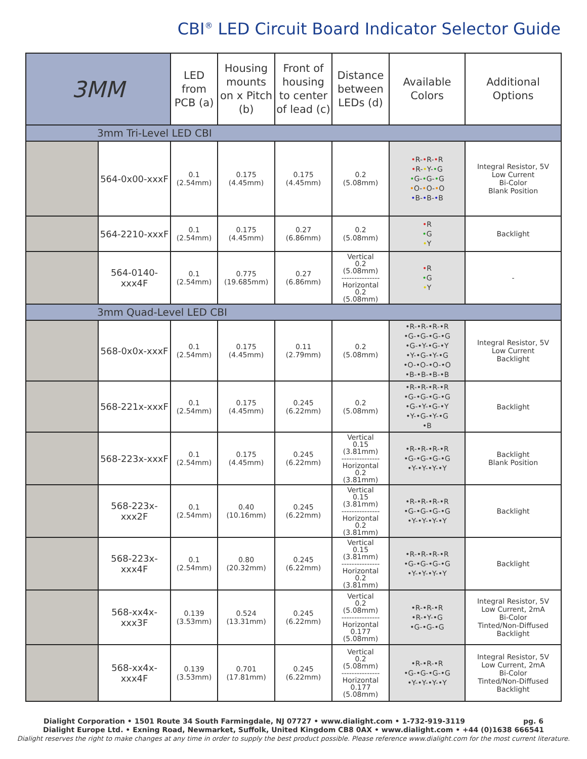CBI<sup>®</sup> LED Circuit Board Indicator Selector Guide
| 3MM | | LED from PCB (a) | Housing mounts on x Pitch (b) | Front of housing to center of lead (c) | Distance between LEDs (d) | Available Colors | Additional Options |
| --- | --- | --- | --- | --- | --- | --- | --- |
| 3mm Tri-Level LED CBI | | | | | | | |
| | 564-0x00-xxxF | 0.1 (2.54mm) | 0.175 (4.45mm) | 0.175 (4.45mm) | 0.2 (5.08mm) | • R- • R- • R • R- • Y- • G • G- • G- • G • O- • O- • O • B- • B- • B | Integral Resistor, 5V Low Current Bi-Color Blank Position |
| | 564-2210-xxxF | 0.1 (2.54mm) | 0.175 (4.45mm) | 0.27 (6.86mm) | 0.2 (5.08mm) | • R • G • Y | Backlight |
| | 564-0140-xxx4F | 0.1 (2.54mm) | 0.775 (19.685mm) | 0.27 (6.86mm) | Vertical 0.2 (5.08mm) --------------- Horizontal 0.2 (5.08mm) | • R • G • Y | - |
| 3mm Quad-Level LED CBI | | | | | | | |
| | 568-0x0x-xxxF | 0.1 (2.54mm) | 0.175 (4.45mm) | 0.11 (2.79mm) | 0.2 (5.08mm) | •R-•R-•R-•R •G-•G-•G-•G •G-•Y-•G-•Y •Y-•G-•Y-•G •O-•O-•O-•O •B-•B-•B-•B | Integral Resistor, 5V Low Current Backlight |
| | 568-221x-xxxF | 0.1 (2.54mm) | 0.175 (4.45mm) | 0.245 (6.22mm) | 0.2 (5.08mm) | •R-•R-•R-•R •G-•G-•G-•G •G-•Y-•G-•Y •Y-•G-•Y-•G •B | Backlight |
| | 568-223x-xxxF | 0.1 (2.54mm) | 0.175 (4.45mm) | 0.245 (6.22mm) | Vertical 0.15 (3.81mm) --------------- Horizontal 0.2 (3.81mm) | •R-•R-•R-•R •G-•G-•G-•G •Y-•Y-•Y-•Y | Backlight Blank Position |
| | 568-223x-xxx2F | 0.1 (2.54mm) | 0.40 (10.16mm) | 0.245 (6.22mm) | Vertical 0.15 (3.81mm) --------------- Horizontal 0.2 (3.81mm) | •R-•R-•R-•R •G-•G-•G-•G •Y-•Y-•Y-•Y | Backlight |
| | 568-223x-xxx4F | 0.1 (2.54mm) | 0.80 (20.32mm) | 0.245 (6.22mm) | Vertical 0.15 (3.81mm) --------------- Horizontal 0.2 (3.81mm) | •R-•R-•R-•R •G-•G-•G-•G •Y-•Y-•Y-•Y | Backlight |
| | 568-xx4x-xxx3F | 0.139 (3.53mm) | 0.524 (13.31mm) | 0.245 (6.22mm) | Vertical 0.2 (5.08mm) --------------- Horizontal 0.177 (5.08mm) | •R-•R-•R •R-•Y-•G •G-•G-•G | Integral Resistor, 5V Low Current, 2mA Bi-Color Tinted/Non-Diffused Backlight |
| | 568-xx4x-xxx4F | 0.139 (3.53mm) | 0.701 (17.81mm) | 0.245 (6.22mm) | Vertical 0.2 (5.08mm) --------------- Horizontal 0.177 (5.08mm) | •R-•R-•R •G-•G-•G-•G •Y-•Y-•Y-•Y | Integral Resistor, 5V Low Current, 2mA Bi-Color Tinted/Non-Diffused Backlight |
Dialight Corporation • 1501 Route 34 South Farmingdale, NJ 07727 • www.dialight.com • 1-732-919-3119 pg. 6
Dialight Europe Ltd. • Exning Road, Newmarket, Suffolk, United Kingdom CB8 0AX • www.dialight.com • +44 (0)1638 666541
Dialight reserves the right to make changes at any time in order to supply the best product possible. Please reference www.dialight.com for the most current literature.